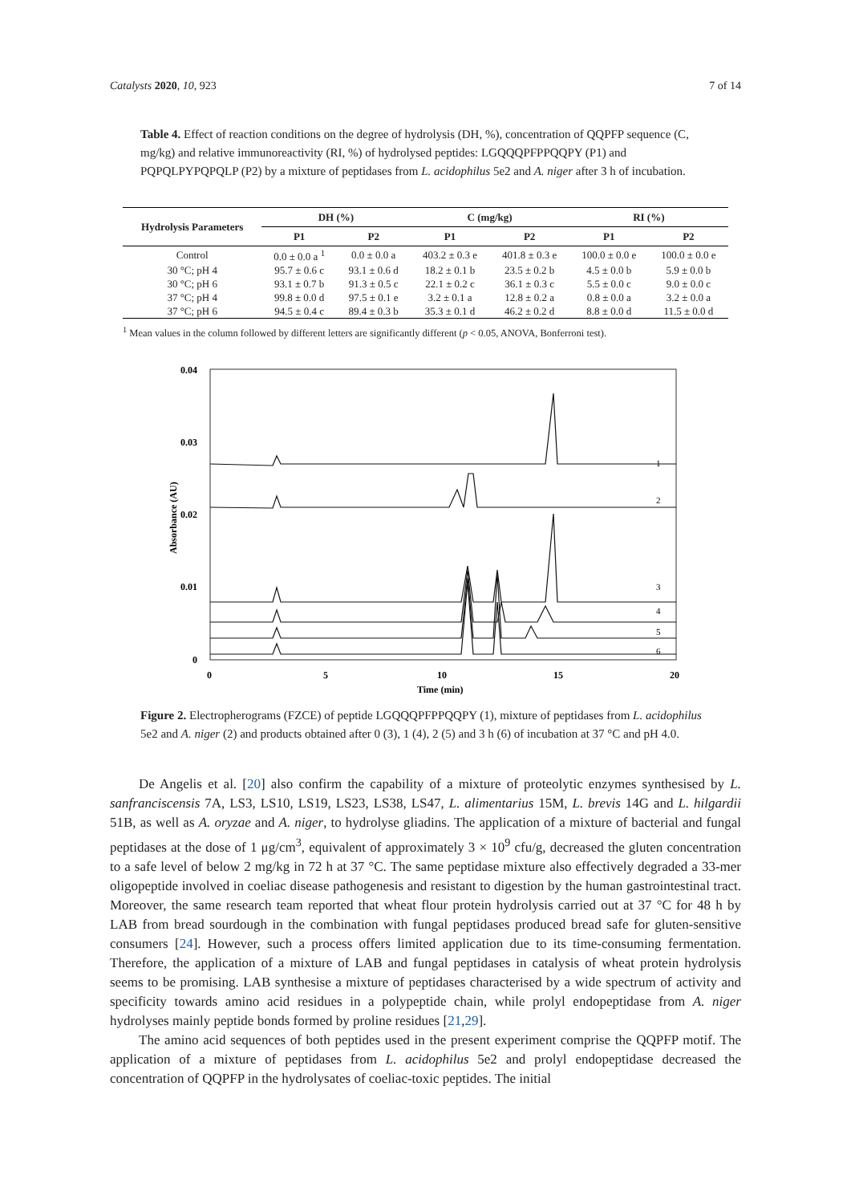Catalysts 2020, 10, 923 7 of 14
Table 4. Effect of reaction conditions on the degree of hydrolysis (DH, %), concentration of QQPFP sequence (C, mg/kg) and relative immunoreactivity (RI, %) of hydrolysed peptides: LGQQQPFPPQQPY (P1) and PQPQLPYPQPQLP (P2) by a mixture of peptidases from L. acidophilus 5e2 and A. niger after 3 h of incubation.
| Hydrolysis Parameters | DH (%) | | C (mg/kg) | | RI (%) | |
| --- | --- | --- | --- | --- | --- | --- |
| | P1 | P2 | P1 | P2 | P1 | P2 |
| Control | 0.0 ± 0.0 a <sup>1</sup> | 0.0 ± 0.0 a | 403.2 ± 0.3 e | 401.8 ± 0.3 e | 100.0 ± 0.0 e | 100.0 ± 0.0 e |
| 30 °C; pH 4 | 95.7 ± 0.6 c | 93.1 ± 0.6 d | 18.2 ± 0.1 b | 23.5 ± 0.2 b | 4.5 ± 0.0 b | 5.9 ± 0.0 b |
| 30 °C; pH 6 | 93.1 ± 0.7 b | 91.3 ± 0.5 c | 22.1 ± 0.2 c | 36.1 ± 0.3 c | 5.5 ± 0.0 c | 9.0 ± 0.0 c |
| 37 °C; pH 4 | 99.8 ± 0.0 d | 97.5 ± 0.1 e | 3.2 ± 0.1 a | 12.8 ± 0.2 a | 0.8 ± 0.0 a | 3.2 ± 0.0 a |
| 37 °C; pH 6 | 94.5 ± 0.4 c | 89.4 ± 0.3 b | 35.3 ± 0.1 d | 46.2 ± 0.2 d | 8.8 ± 0.0 d | 11.5 ± 0.0 d |
<sup>1</sup> Mean values in the column followed by different letters are significantly different (p < 0.05, ANOVA, Bonferroni test).
0.04
0.03
0.02
0.01
0
0
5
10
15
20
Time (min)
Absorbance (AU)
1
2
3
4
5
6
Figure 2. Electropherograms (FZCE) of peptide LGQQQPFPPQQPY (1), mixture of peptidases from L. acidophilus 5e2 and A. niger (2) and products obtained after 0 (3), 1 (4), 2 (5) and 3 h (6) of incubation at 37 °C and pH 4.0.
De Angelis et al. [20] also confirm the capability of a mixture of proteolytic enzymes synthesised by L. sanfranciscensis 7A, LS3, LS10, LS19, LS23, LS38, LS47, L. alimentarius 15M, L. brevis 14G and L. hilgardii 51B, as well as A. oryzae and A. niger, to hydrolyse gliadins. The application of a mixture of bacterial and fungal peptidases at the dose of 1 μg/cm<sup>3</sup>, equivalent of approximately 3 × 10<sup>9</sup> cfu/g, decreased the gluten concentration to a safe level of below 2 mg/kg in 72 h at 37 °C. The same peptidase mixture also effectively degraded a 33-mer oligopeptide involved in coeliac disease pathogenesis and resistant to digestion by the human gastrointestinal tract. Moreover, the same research team reported that wheat flour protein hydrolysis carried out at 37 °C for 48 h by LAB from bread sourdough in the combination with fungal peptidases produced bread safe for gluten-sensitive consumers [24]. However, such a process offers limited application due to its time-consuming fermentation. Therefore, the application of a mixture of LAB and fungal peptidases in catalysis of wheat protein hydrolysis seems to be promising. LAB synthesise a mixture of peptidases characterised by a wide spectrum of activity and specificity towards amino acid residues in a polypeptide chain, while prolyl endopeptidase from A. niger hydrolyses mainly peptide bonds formed by proline residues [21,29].
The amino acid sequences of both peptides used in the present experiment comprise the QQPFP motif. The application of a mixture of peptidases from L. acidophilus 5e2 and prolyl endopeptidase decreased the concentration of QQPFP in the hydrolysates of coeliac-toxic peptides. The initial